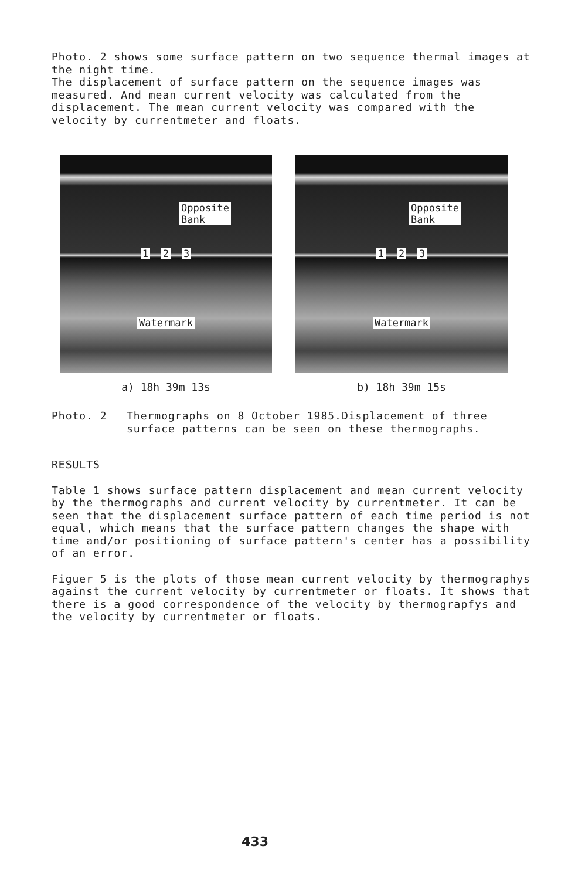Photo. 2 shows some surface pattern on two sequence thermal images at the night time.
The displacement of surface pattern on the sequence images was measured. And mean current velocity was calculated from the displacement. The mean current velocity was compared with the velocity by currentmeter and floats.
Opposite
Bank
1 2 3
Watermark
a) 18h 39m 13s
Opposite
Bank
1 2 3
Watermark
b) 18h 39m 15s
Photo. 2 Thermographs on 8 October 1985.Displacement of three surface patterns can be seen on these thermographs.
RESULTS
Table 1 shows surface pattern displacement and mean current velocity by the thermographs and current velocity by currentmeter. It can be seen that the displacement surface pattern of each time period is not equal, which means that the surface pattern changes the shape with time and/or positioning of surface pattern's center has a possibility of an error.
Figuer 5 is the plots of those mean current velocity by thermographys against the current velocity by currentmeter or floats. It shows that there is a good correspondence of the velocity by thermograpfys and the velocity by currentmeter or floats.
433